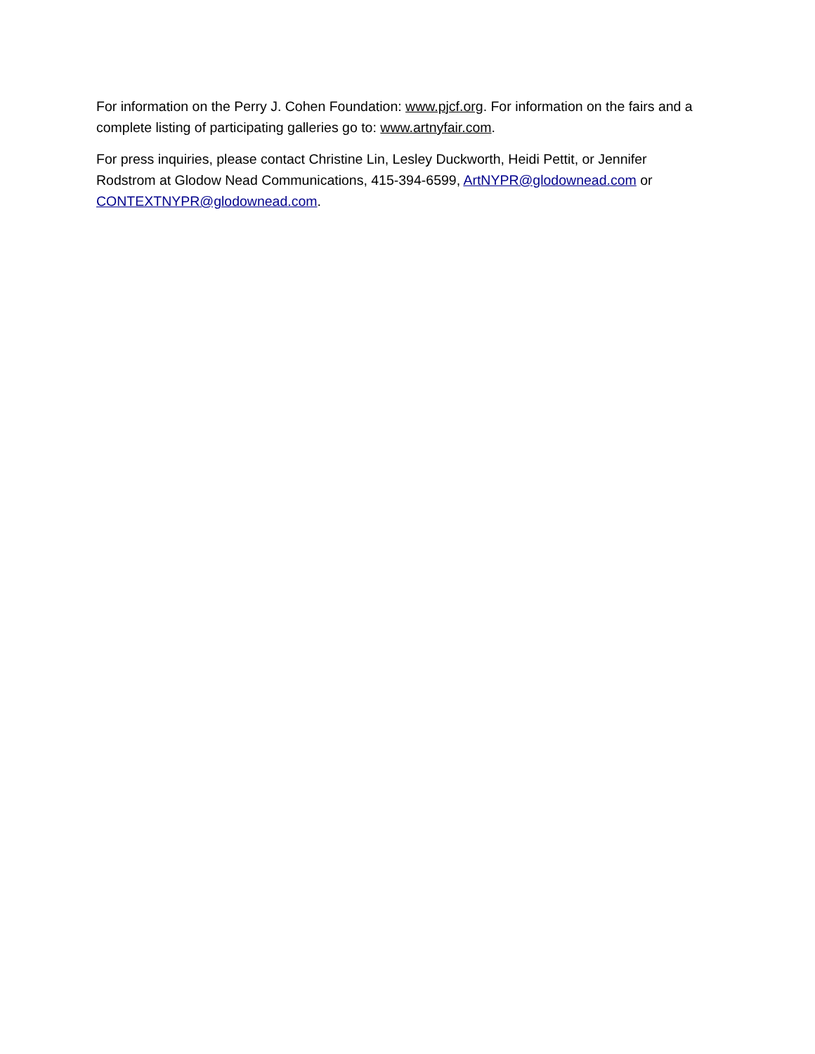For information on the Perry J. Cohen Foundation: www.pjcf.org. For information on the fairs and a complete listing of participating galleries go to: www.artnyfair.com.
For press inquiries, please contact Christine Lin, Lesley Duckworth, Heidi Pettit, or Jennifer Rodstrom at Glodow Nead Communications, 415-394-6599, ArtNYPR@glodownead.com or CONTEXTNYPR@glodownead.com.